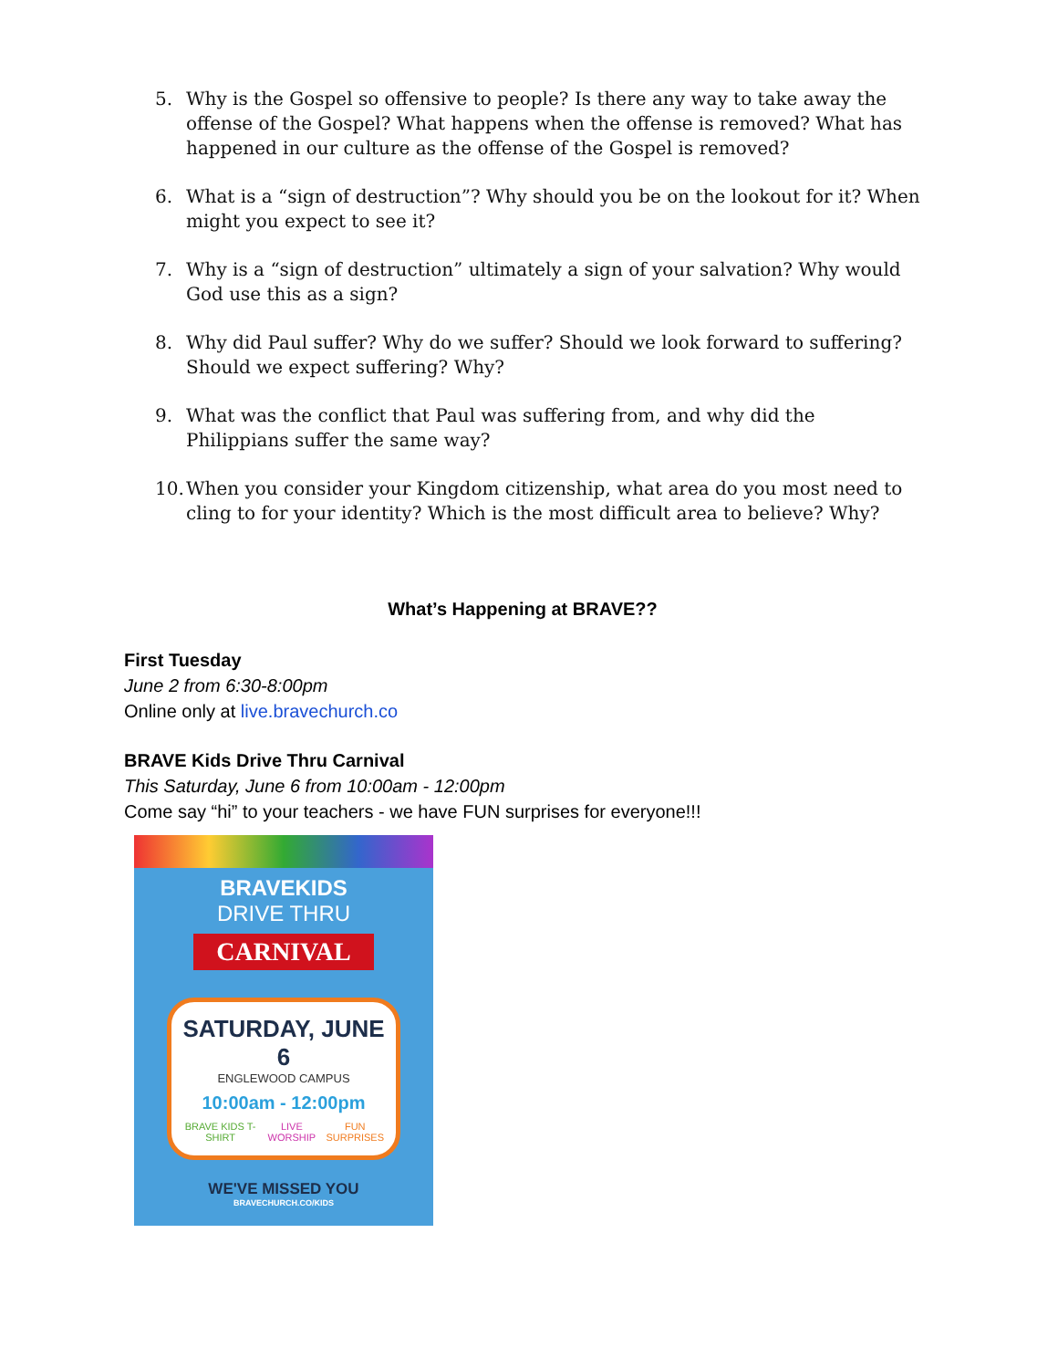5. Why is the Gospel so offensive to people? Is there any way to take away the offense of the Gospel? What happens when the offense is removed? What has happened in our culture as the offense of the Gospel is removed?
6. What is a “sign of destruction”? Why should you be on the lookout for it? When might you expect to see it?
7. Why is a “sign of destruction” ultimately a sign of your salvation? Why would God use this as a sign?
8. Why did Paul suffer? Why do we suffer? Should we look forward to suffering? Should we expect suffering? Why?
9. What was the conflict that Paul was suffering from, and why did the Philippians suffer the same way?
10. When you consider your Kingdom citizenship, what area do you most need to cling to for your identity? Which is the most difficult area to believe? Why?
What’s Happening at BRAVE??
First Tuesday
June 2 from 6:30-8:00pm
Online only at live.bravechurch.co
BRAVE Kids Drive Thru Carnival
This Saturday, June 6 from 10:00am - 12:00pm
Come say “hi” to your teachers - we have FUN surprises for everyone!!!
BRAVEKIDS
DRIVE THRU
CARNIVAL
SATURDAY, JUNE 6
ENGLEWOOD CAMPUS
10:00am - 12:00pm
BRAVE KIDS T-SHIRT LIVE WORSHIP FUN SURPRISES
WE'VE MISSED YOU
BRAVECHURCH.CO/KIDS